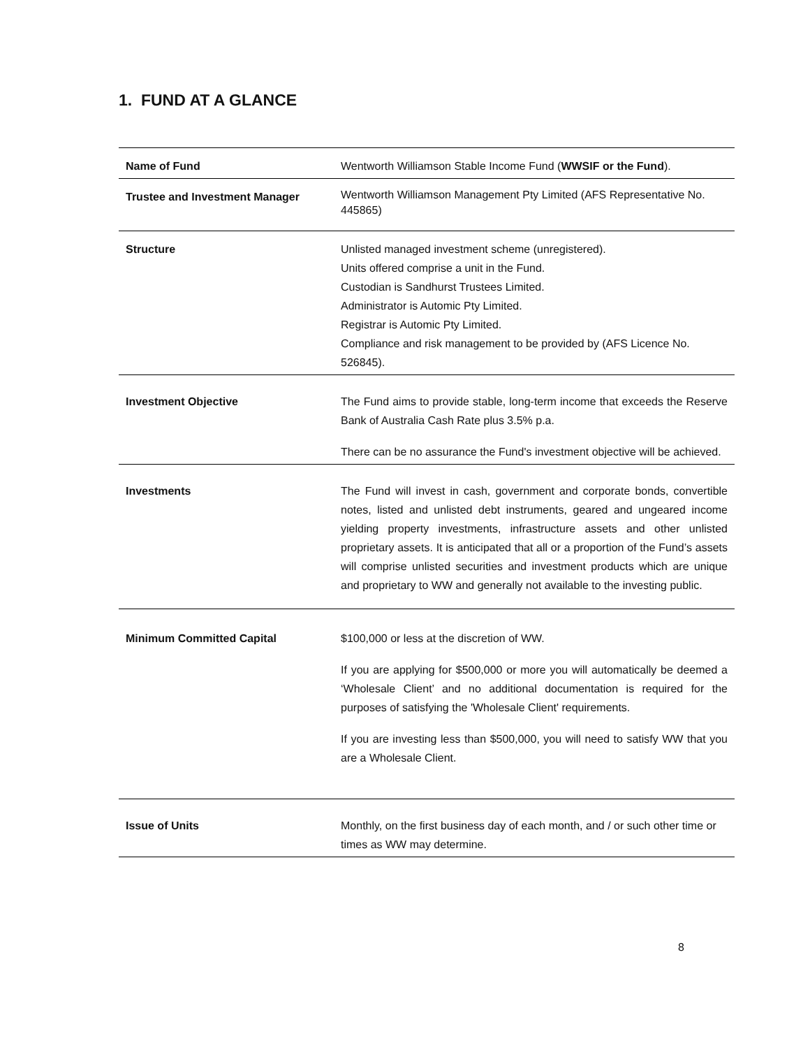1. FUND AT A GLANCE
| Name of Fund | Wentworth Williamson Stable Income Fund ( WWSIF or the Fund ). |
| Trustee and Investment Manager | Wentworth Williamson Management Pty Limited (AFS Representative No. 445865) |
| Structure | Unlisted managed investment scheme (unregistered). Units offered comprise a unit in the Fund. Custodian is Sandhurst Trustees Limited. Administrator is Automic Pty Limited. Registrar is Automic Pty Limited. Compliance and risk management to be provided by (AFS Licence No. 526845). |
| Investment Objective | The Fund aims to provide stable, long-term income that exceeds the Reserve Bank of Australia Cash Rate plus 3.5% p.a. There can be no assurance the Fund's investment objective will be achieved. |
| Investments | The Fund will invest in cash, government and corporate bonds, convertible notes, listed and unlisted debt instruments, geared and ungeared income yielding property investments, infrastructure assets and other unlisted proprietary assets. It is anticipated that all or a proportion of the Fund’s assets will comprise unlisted securities and investment products which are unique and proprietary to WW and generally not available to the investing public. |
| Minimum Committed Capital | $100,000 or less at the discretion of WW. If you are applying for $500,000 or more you will automatically be deemed a ‘Wholesale Client’ and no additional documentation is required for the purposes of satisfying the 'Wholesale Client' requirements. If you are investing less than $500,000, you will need to satisfy WW that you are a Wholesale Client. |
| Issue of Units | Monthly, on the first business day of each month, and / or such other time or times as WW may determine. |
8